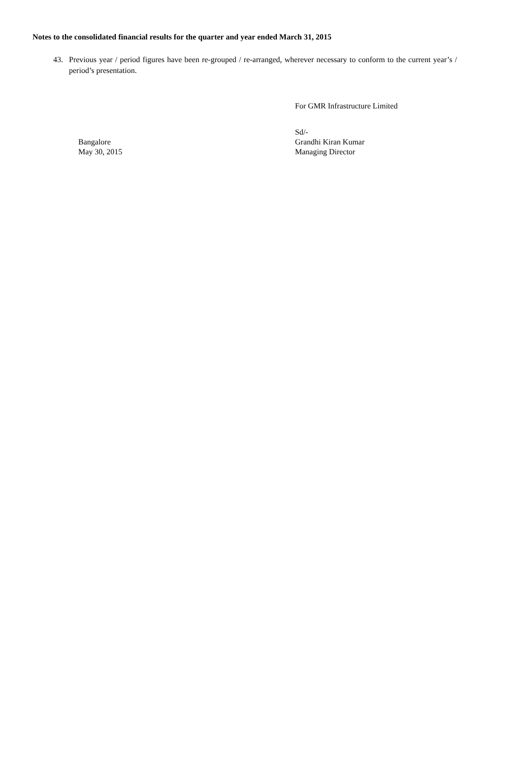Notes to the consolidated financial results for the quarter and year ended March 31, 2015
43. Previous year / period figures have been re-grouped / re-arranged, wherever necessary to conform to the current year’s / period’s presentation.
For GMR Infrastructure Limited
Bangalore
May 30, 2015
Sd/-
Grandhi Kiran Kumar
Managing Director